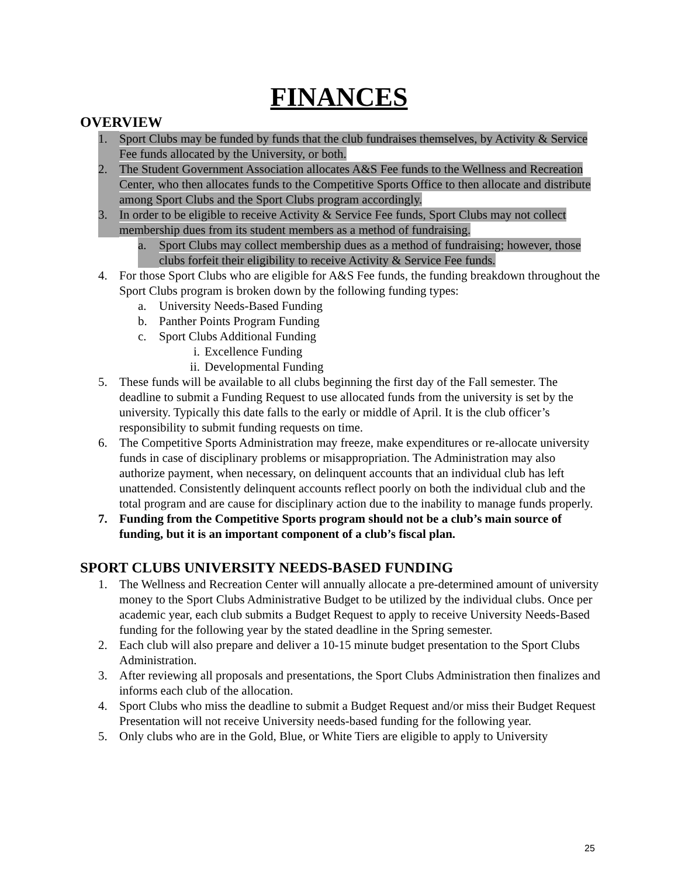FINANCES
OVERVIEW
1. Sport Clubs may be funded by funds that the club fundraises themselves, by Activity & Service Fee funds allocated by the University, or both.
2. The Student Government Association allocates A&S Fee funds to the Wellness and Recreation Center, who then allocates funds to the Competitive Sports Office to then allocate and distribute among Sport Clubs and the Sport Clubs program accordingly.
3. In order to be eligible to receive Activity & Service Fee funds, Sport Clubs may not collect membership dues from its student members as a method of fundraising.
a. Sport Clubs may collect membership dues as a method of fundraising; however, those clubs forfeit their eligibility to receive Activity & Service Fee funds.
4. For those Sport Clubs who are eligible for A&S Fee funds, the funding breakdown throughout the Sport Clubs program is broken down by the following funding types:
a. University Needs-Based Funding
b. Panther Points Program Funding
c. Sport Clubs Additional Funding
i. Excellence Funding
ii. Developmental Funding
5. These funds will be available to all clubs beginning the first day of the Fall semester. The deadline to submit a Funding Request to use allocated funds from the university is set by the university. Typically this date falls to the early or middle of April. It is the club officer’s responsibility to submit funding requests on time.
6. The Competitive Sports Administration may freeze, make expenditures or re-allocate university funds in case of disciplinary problems or misappropriation. The Administration may also authorize payment, when necessary, on delinquent accounts that an individual club has left unattended. Consistently delinquent accounts reflect poorly on both the individual club and the total program and are cause for disciplinary action due to the inability to manage funds properly.
7. Funding from the Competitive Sports program should not be a club’s main source of funding, but it is an important component of a club’s fiscal plan.
SPORT CLUBS UNIVERSITY NEEDS-BASED FUNDING
1. The Wellness and Recreation Center will annually allocate a pre-determined amount of university money to the Sport Clubs Administrative Budget to be utilized by the individual clubs. Once per academic year, each club submits a Budget Request to apply to receive University Needs-Based funding for the following year by the stated deadline in the Spring semester.
2. Each club will also prepare and deliver a 10-15 minute budget presentation to the Sport Clubs Administration.
3. After reviewing all proposals and presentations, the Sport Clubs Administration then finalizes and informs each club of the allocation.
4. Sport Clubs who miss the deadline to submit a Budget Request and/or miss their Budget Request Presentation will not receive University needs-based funding for the following year.
5. Only clubs who are in the Gold, Blue, or White Tiers are eligible to apply to University
25